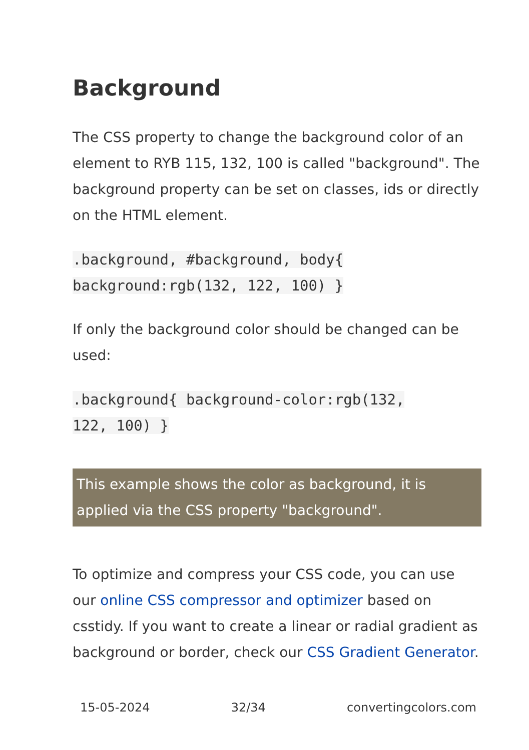Background
The CSS property to change the background color of an element to RYB 115, 132, 100 is called "background". The background property can be set on classes, ids or directly on the HTML element.
.background, #background, body{
background:rgb(132, 122, 100) }
If only the background color should be changed can be used:
.background{ background-color:rgb(132,
122, 100) }
This example shows the color as background, it is applied via the CSS property "background".
To optimize and compress your CSS code, you can use our online CSS compressor and optimizer based on csstidy. If you want to create a linear or radial gradient as background or border, check our CSS Gradient Generator.
15-05-2024 32/34 convertingcolors.com